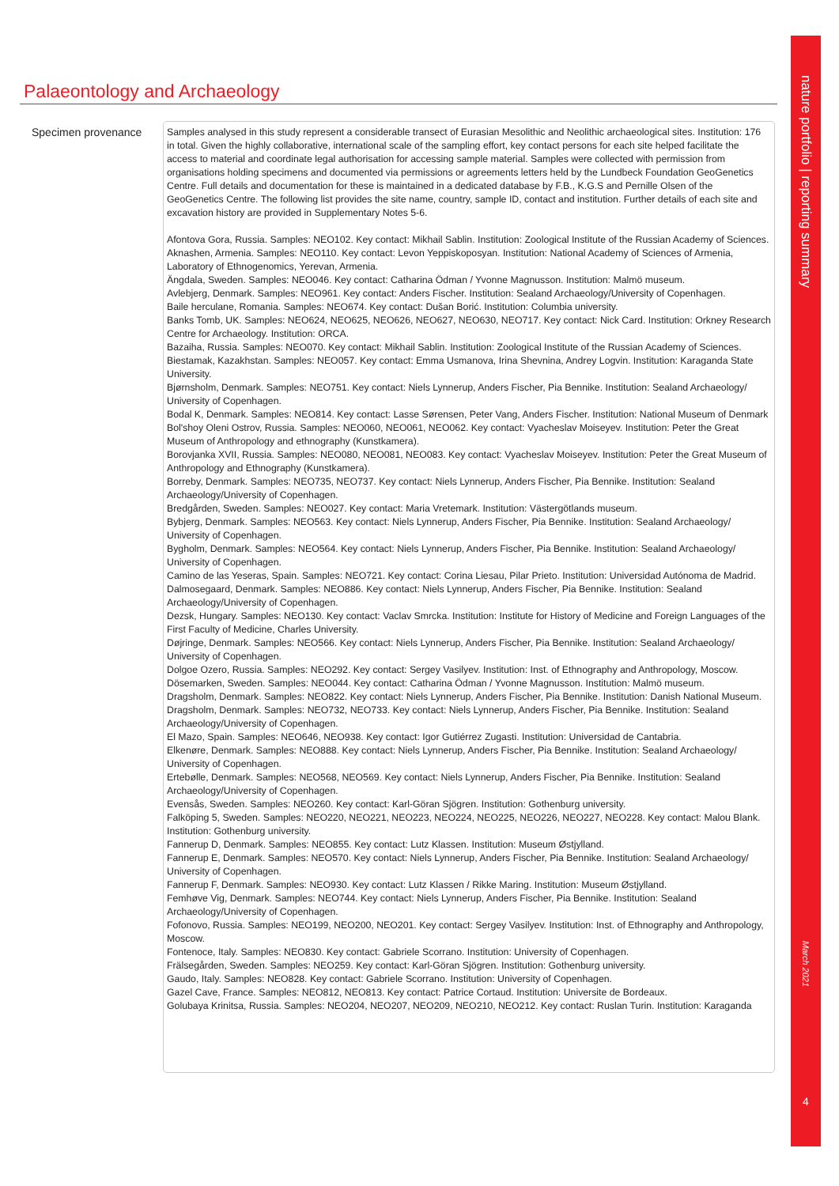nature portfolio | reporting summary
March 2021
4
Palaeontology and Archaeology
Specimen provenance
Samples analysed in this study represent a considerable transect of Eurasian Mesolithic and Neolithic archaeological sites. Institution: 176 in total. Given the highly collaborative, international scale of the sampling effort, key contact persons for each site helped facilitate the access to material and coordinate legal authorisation for accessing sample material. Samples were collected with permission from organisations holding specimens and documented via permissions or agreements letters held by the Lundbeck Foundation GeoGenetics Centre. Full details and documentation for these is maintained in a dedicated database by F.B., K.G.S and Pernille Olsen of the GeoGenetics Centre. The following list provides the site name, country, sample ID, contact and institution. Further details of each site and excavation history are provided in Supplementary Notes 5-6.
Afontova Gora, Russia. Samples: NEO102. Key contact: Mikhail Sablin. Institution: Zoological Institute of the Russian Academy of Sciences.
Aknashen, Armenia. Samples: NEO110. Key contact: Levon Yeppiskoposyan. Institution: National Academy of Sciences of Armenia, Laboratory of Ethnogenomics, Yerevan, Armenia.
Ängdala, Sweden. Samples: NEO046. Key contact: Catharina Ödman / Yvonne Magnusson. Institution: Malmö museum.
Avlebjerg, Denmark. Samples: NEO961. Key contact: Anders Fischer. Institution: Sealand Archaeology/University of Copenhagen.
Baile herculane, Romania. Samples: NEO674. Key contact: Dušan Borić. Institution: Columbia university.
Banks Tomb, UK. Samples: NEO624, NEO625, NEO626, NEO627, NEO630, NEO717. Key contact: Nick Card. Institution: Orkney Research Centre for Archaeology. Institution: ORCA.
Bazaiha, Russia. Samples: NEO070. Key contact: Mikhail Sablin. Institution: Zoological Institute of the Russian Academy of Sciences.
Biestamak, Kazakhstan. Samples: NEO057. Key contact: Emma Usmanova, Irina Shevnina, Andrey Logvin. Institution: Karaganda State University.
Bjørnsholm, Denmark. Samples: NEO751. Key contact: Niels Lynnerup, Anders Fischer, Pia Bennike. Institution: Sealand Archaeology/ University of Copenhagen.
Bodal K, Denmark. Samples: NEO814. Key contact: Lasse Sørensen, Peter Vang, Anders Fischer. Institution: National Museum of Denmark
Bol'shoy Oleni Ostrov, Russia. Samples: NEO060, NEO061, NEO062. Key contact: Vyacheslav Moiseyev. Institution: Peter the Great Museum of Anthropology and ethnography (Kunstkamera).
Borovjanka XVII, Russia. Samples: NEO080, NEO081, NEO083. Key contact: Vyacheslav Moiseyev. Institution: Peter the Great Museum of Anthropology and Ethnography (Kunstkamera).
Borreby, Denmark. Samples: NEO735, NEO737. Key contact: Niels Lynnerup, Anders Fischer, Pia Bennike. Institution: Sealand Archaeology/University of Copenhagen.
Bredgården, Sweden. Samples: NEO027. Key contact: Maria Vretemark. Institution: Västergötlands museum.
Bybjerg, Denmark. Samples: NEO563. Key contact: Niels Lynnerup, Anders Fischer, Pia Bennike. Institution: Sealand Archaeology/ University of Copenhagen.
Bygholm, Denmark. Samples: NEO564. Key contact: Niels Lynnerup, Anders Fischer, Pia Bennike. Institution: Sealand Archaeology/ University of Copenhagen.
Camino de las Yeseras, Spain. Samples: NEO721. Key contact: Corina Liesau, Pilar Prieto. Institution: Universidad Autónoma de Madrid.
Dalmosegaard, Denmark. Samples: NEO886. Key contact: Niels Lynnerup, Anders Fischer, Pia Bennike. Institution: Sealand Archaeology/University of Copenhagen.
Dezsk, Hungary. Samples: NEO130. Key contact: Vaclav Smrcka. Institution: Institute for History of Medicine and Foreign Languages of the First Faculty of Medicine, Charles University.
Døjringe, Denmark. Samples: NEO566. Key contact: Niels Lynnerup, Anders Fischer, Pia Bennike. Institution: Sealand Archaeology/ University of Copenhagen.
Dolgoe Ozero, Russia. Samples: NEO292. Key contact: Sergey Vasilyev. Institution: Inst. of Ethnography and Anthropology, Moscow.
Dösemarken, Sweden. Samples: NEO044. Key contact: Catharina Ödman / Yvonne Magnusson. Institution: Malmö museum.
Dragsholm, Denmark. Samples: NEO822. Key contact: Niels Lynnerup, Anders Fischer, Pia Bennike. Institution: Danish National Museum.
Dragsholm, Denmark. Samples: NEO732, NEO733. Key contact: Niels Lynnerup, Anders Fischer, Pia Bennike. Institution: Sealand Archaeology/University of Copenhagen.
El Mazo, Spain. Samples: NEO646, NEO938. Key contact: Igor Gutiérrez Zugasti. Institution: Universidad de Cantabria.
Elkenøre, Denmark. Samples: NEO888. Key contact: Niels Lynnerup, Anders Fischer, Pia Bennike. Institution: Sealand Archaeology/ University of Copenhagen.
Ertebølle, Denmark. Samples: NEO568, NEO569. Key contact: Niels Lynnerup, Anders Fischer, Pia Bennike. Institution: Sealand Archaeology/University of Copenhagen.
Evensås, Sweden. Samples: NEO260. Key contact: Karl-Göran Sjögren. Institution: Gothenburg university.
Falköping 5, Sweden. Samples: NEO220, NEO221, NEO223, NEO224, NEO225, NEO226, NEO227, NEO228. Key contact: Malou Blank. Institution: Gothenburg university.
Fannerup D, Denmark. Samples: NEO855. Key contact: Lutz Klassen. Institution: Museum Østjylland.
Fannerup E, Denmark. Samples: NEO570. Key contact: Niels Lynnerup, Anders Fischer, Pia Bennike. Institution: Sealand Archaeology/ University of Copenhagen.
Fannerup F, Denmark. Samples: NEO930. Key contact: Lutz Klassen / Rikke Maring. Institution: Museum Østjylland.
Femhøve Vig, Denmark. Samples: NEO744. Key contact: Niels Lynnerup, Anders Fischer, Pia Bennike. Institution: Sealand Archaeology/University of Copenhagen.
Fofonovo, Russia. Samples: NEO199, NEO200, NEO201. Key contact: Sergey Vasilyev. Institution: Inst. of Ethnography and Anthropology, Moscow.
Fontenoce, Italy. Samples: NEO830. Key contact: Gabriele Scorrano. Institution: University of Copenhagen.
Frälsegården, Sweden. Samples: NEO259. Key contact: Karl-Göran Sjögren. Institution: Gothenburg university.
Gaudo, Italy. Samples: NEO828. Key contact: Gabriele Scorrano. Institution: University of Copenhagen.
Gazel Cave, France. Samples: NEO812, NEO813. Key contact: Patrice Cortaud. Institution: Universite de Bordeaux.
Golubaya Krinitsa, Russia. Samples: NEO204, NEO207, NEO209, NEO210, NEO212. Key contact: Ruslan Turin. Institution: Karaganda